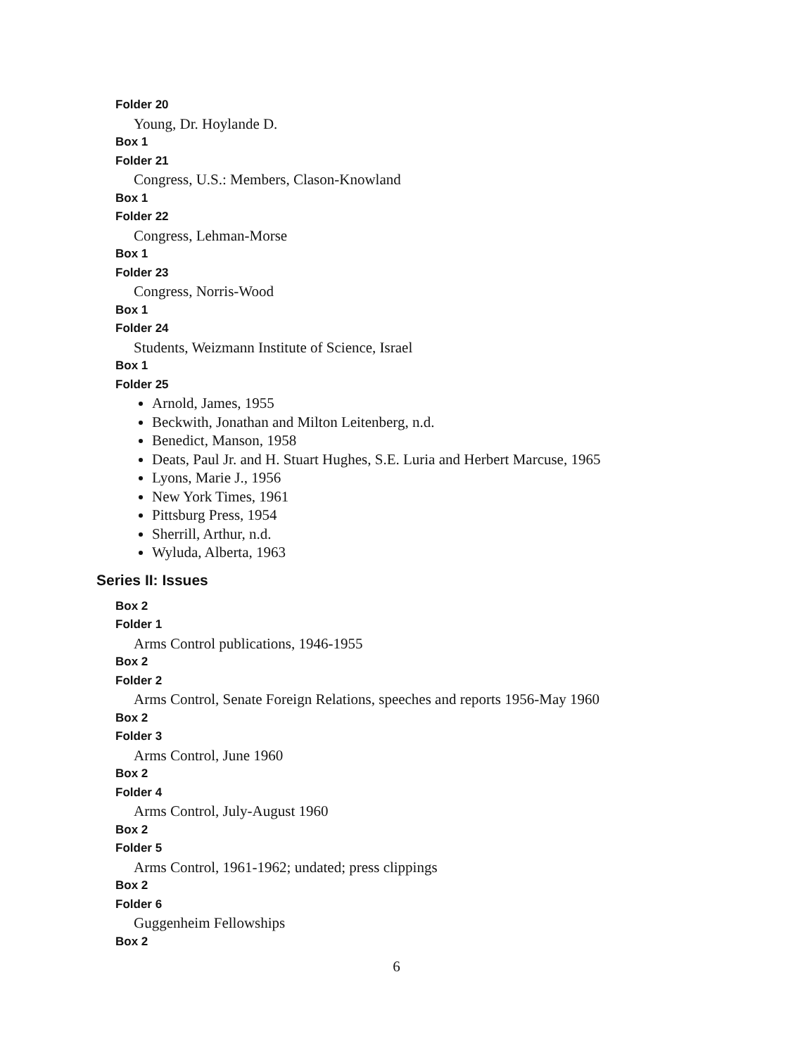Folder 20
Young, Dr. Hoylande D.
Box 1
Folder 21
Congress, U.S.: Members, Clason-Knowland
Box 1
Folder 22
Congress, Lehman-Morse
Box 1
Folder 23
Congress, Norris-Wood
Box 1
Folder 24
Students, Weizmann Institute of Science, Israel
Box 1
Folder 25
Arnold, James, 1955
Beckwith, Jonathan and Milton Leitenberg, n.d.
Benedict, Manson, 1958
Deats, Paul Jr. and H. Stuart Hughes, S.E. Luria and Herbert Marcuse, 1965
Lyons, Marie J., 1956
New York Times, 1961
Pittsburg Press, 1954
Sherrill, Arthur, n.d.
Wyluda, Alberta, 1963
Series II: Issues
Box 2
Folder 1
Arms Control publications, 1946-1955
Box 2
Folder 2
Arms Control, Senate Foreign Relations, speeches and reports 1956-May 1960
Box 2
Folder 3
Arms Control, June 1960
Box 2
Folder 4
Arms Control, July-August 1960
Box 2
Folder 5
Arms Control, 1961-1962; undated; press clippings
Box 2
Folder 6
Guggenheim Fellowships
Box 2
6